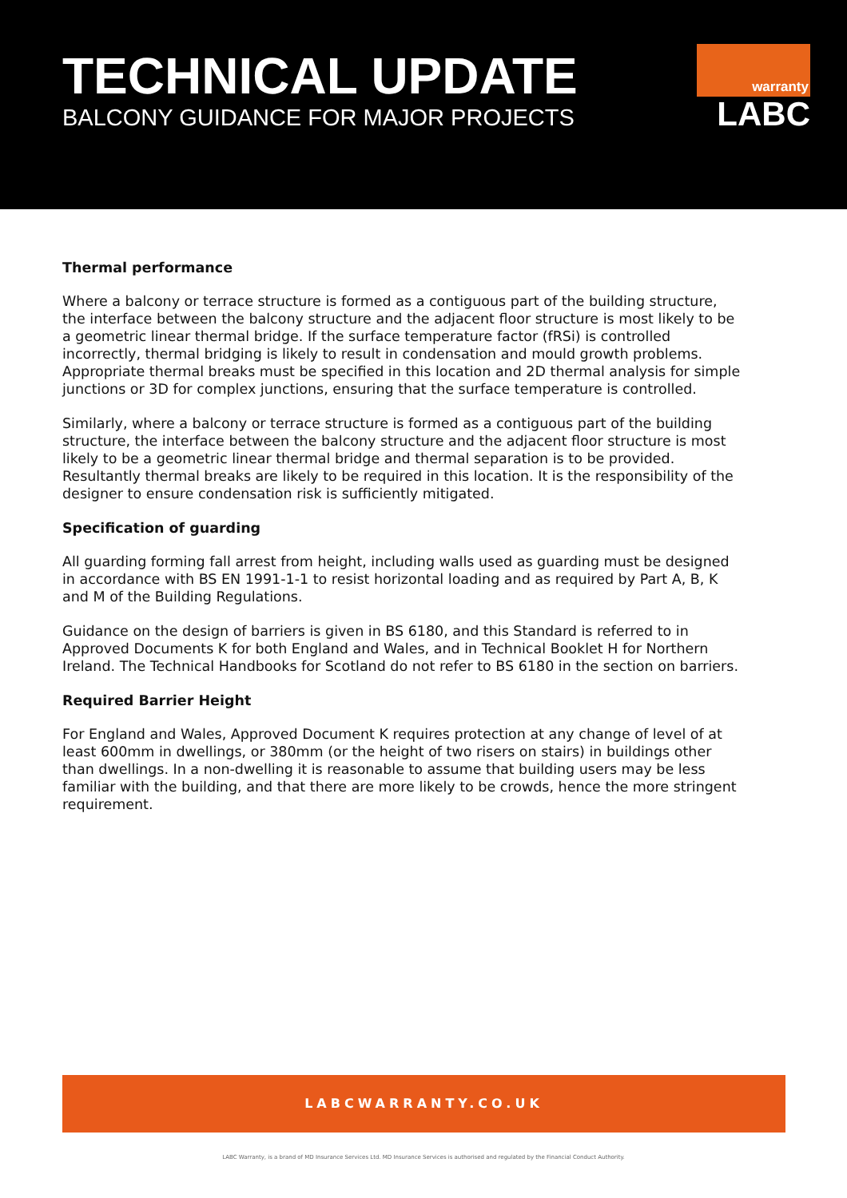TECHNICAL UPDATE
BALCONY GUIDANCE FOR MAJOR PROJECTS
warranty
LABC
Thermal performance
Where a balcony or terrace structure is formed as a contiguous part of the building structure, the interface between the balcony structure and the adjacent floor structure is most likely to be a geometric linear thermal bridge. If the surface temperature factor (fRSi) is controlled incorrectly, thermal bridging is likely to result in condensation and mould growth problems. Appropriate thermal breaks must be specified in this location and 2D thermal analysis for simple junctions or 3D for complex junctions, ensuring that the surface temperature is controlled.
Similarly, where a balcony or terrace structure is formed as a contiguous part of the building structure, the interface between the balcony structure and the adjacent floor structure is most likely to be a geometric linear thermal bridge and thermal separation is to be provided. Resultantly thermal breaks are likely to be required in this location. It is the responsibility of the designer to ensure condensation risk is sufficiently mitigated.
Specification of guarding
All guarding forming fall arrest from height, including walls used as guarding must be designed in accordance with BS EN 1991-1-1 to resist horizontal loading and as required by Part A, B, K and M of the Building Regulations.
Guidance on the design of barriers is given in BS 6180, and this Standard is referred to in Approved Documents K for both England and Wales, and in Technical Booklet H for Northern Ireland. The Technical Handbooks for Scotland do not refer to BS 6180 in the section on barriers.
Required Barrier Height
For England and Wales, Approved Document K requires protection at any change of level of at least 600mm in dwellings, or 380mm (or the height of two risers on stairs) in buildings other than dwellings. In a non-dwelling it is reasonable to assume that building users may be less familiar with the building, and that there are more likely to be crowds, hence the more stringent requirement.
LABCWARRANTY.CO.UK
LABC Warranty, is a brand of MD Insurance Services Ltd. MD Insurance Services is authorised and regulated by the Financial Conduct Authority.